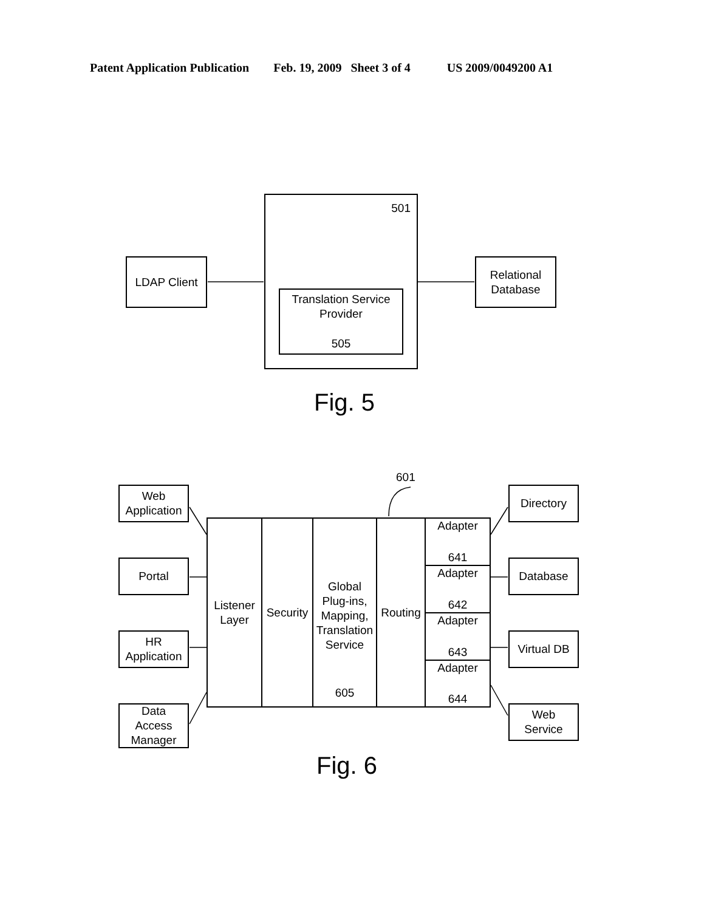Patent Application Publication Feb. 19, 2009 Sheet 3 of 4 US 2009/0049200 A1
LDAP Client
501
Translation Service
Provider
505
Relational
Database
Fig. 5
601
Web
Application
Portal
HR
Application
Data
Access
Manager
Listener
Layer
Security
Global
Plug-ins,
Mapping,
Translation
Service
605
Routing
Adapter
641
Adapter
642
Adapter
643
Adapter
644
Directory
Database
Virtual DB
Web
Service
Fig. 6